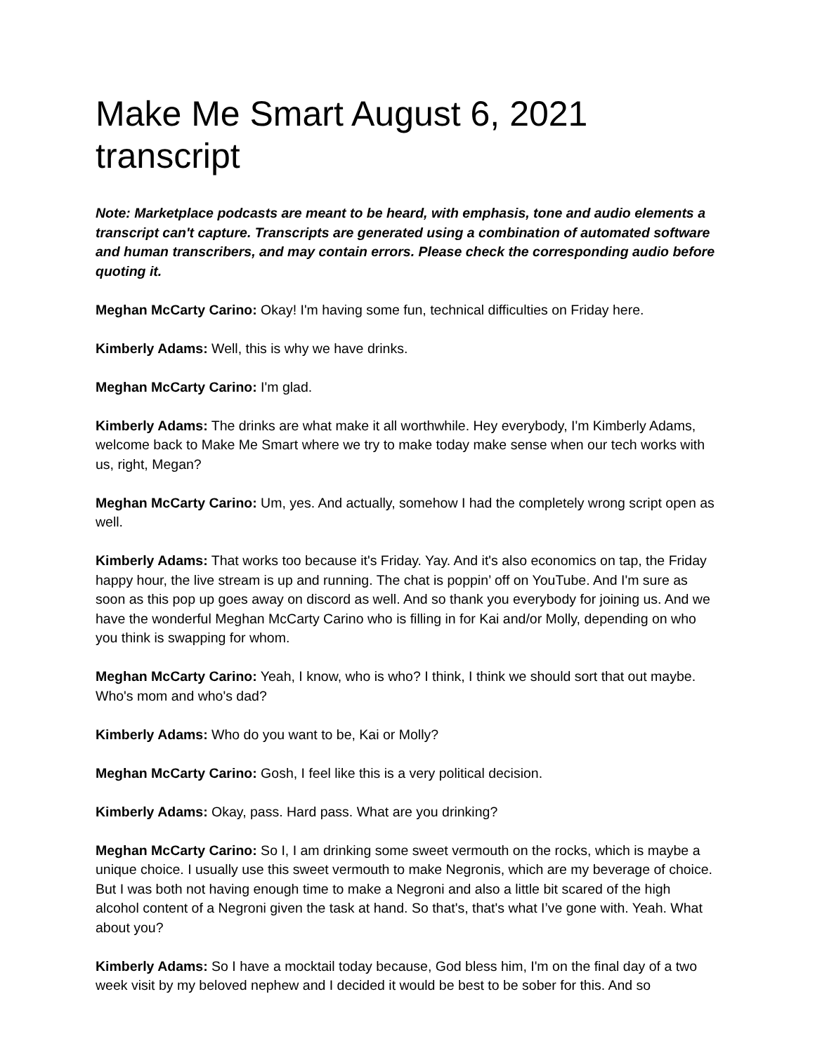Make Me Smart August 6, 2021 transcript
Note: Marketplace podcasts are meant to be heard, with emphasis, tone and audio elements a transcript can't capture. Transcripts are generated using a combination of automated software and human transcribers, and may contain errors. Please check the corresponding audio before quoting it.
Meghan McCarty Carino: Okay! I'm having some fun, technical difficulties on Friday here.
Kimberly Adams: Well, this is why we have drinks.
Meghan McCarty Carino: I'm glad.
Kimberly Adams: The drinks are what make it all worthwhile. Hey everybody, I'm Kimberly Adams, welcome back to Make Me Smart where we try to make today make sense when our tech works with us, right, Megan?
Meghan McCarty Carino: Um, yes. And actually, somehow I had the completely wrong script open as well.
Kimberly Adams: That works too because it's Friday. Yay. And it's also economics on tap, the Friday happy hour, the live stream is up and running. The chat is poppin’ off on YouTube. And I'm sure as soon as this pop up goes away on discord as well. And so thank you everybody for joining us. And we have the wonderful Meghan McCarty Carino who is filling in for Kai and/or Molly, depending on who you think is swapping for whom.
Meghan McCarty Carino: Yeah, I know, who is who? I think, I think we should sort that out maybe. Who's mom and who's dad?
Kimberly Adams: Who do you want to be, Kai or Molly?
Meghan McCarty Carino: Gosh, I feel like this is a very political decision.
Kimberly Adams: Okay, pass. Hard pass. What are you drinking?
Meghan McCarty Carino: So I, I am drinking some sweet vermouth on the rocks, which is maybe a unique choice. I usually use this sweet vermouth to make Negronis, which are my beverage of choice. But I was both not having enough time to make a Negroni and also a little bit scared of the high alcohol content of a Negroni given the task at hand. So that's, that's what I’ve gone with. Yeah. What about you?
Kimberly Adams: So I have a mocktail today because, God bless him, I'm on the final day of a two week visit by my beloved nephew and I decided it would be best to be sober for this. And so